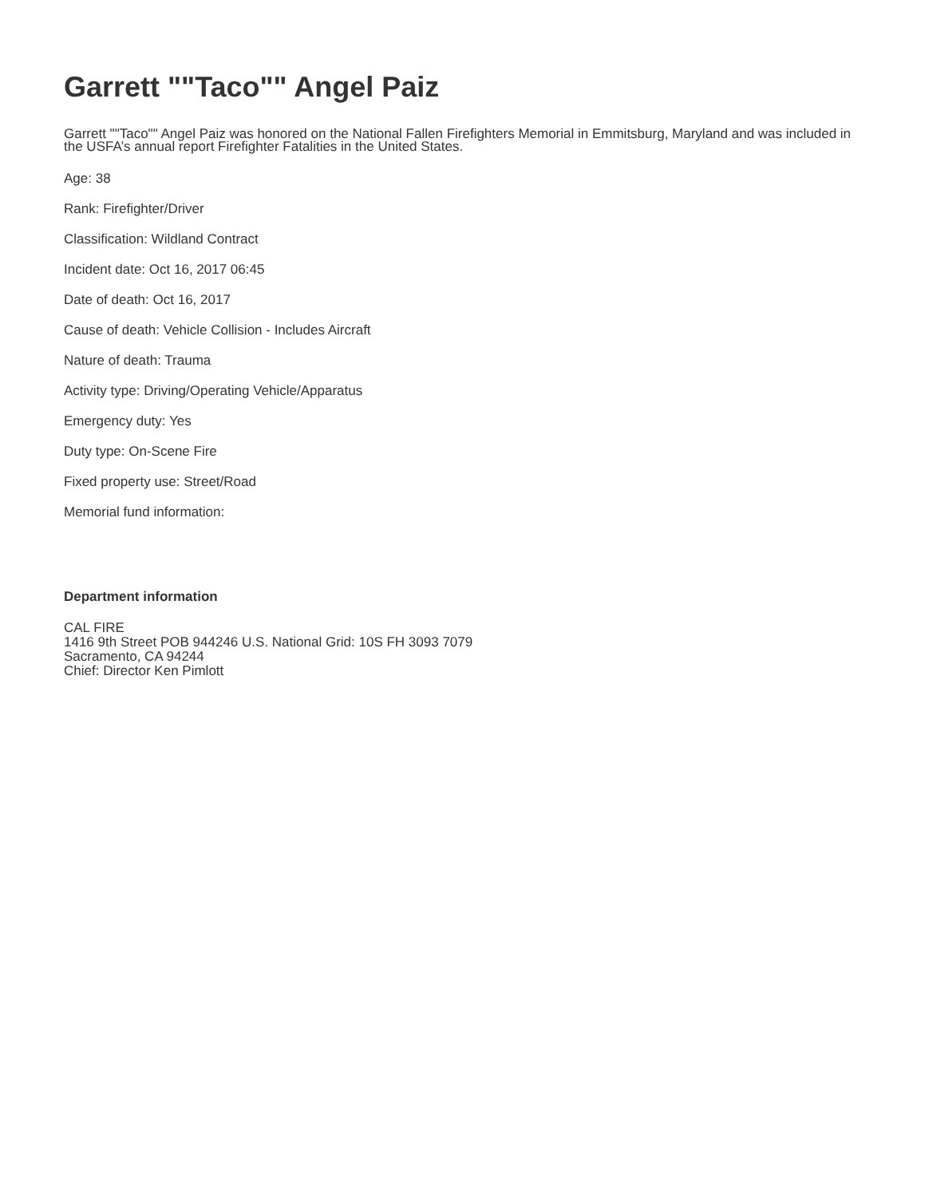Garrett ""Taco"" Angel Paiz
Garrett ""Taco"" Angel Paiz was honored on the National Fallen Firefighters Memorial in Emmitsburg, Maryland and was included in the USFA’s annual report Firefighter Fatalities in the United States.
Age: 38
Rank: Firefighter/Driver
Classification: Wildland Contract
Incident date: Oct 16, 2017 06:45
Date of death: Oct 16, 2017
Cause of death: Vehicle Collision - Includes Aircraft
Nature of death: Trauma
Activity type: Driving/Operating Vehicle/Apparatus
Emergency duty: Yes
Duty type: On-Scene Fire
Fixed property use: Street/Road
Memorial fund information:
Department information
CAL FIRE
1416 9th Street POB 944246 U.S. National Grid: 10S FH 3093 7079
Sacramento, CA 94244
Chief: Director Ken Pimlott